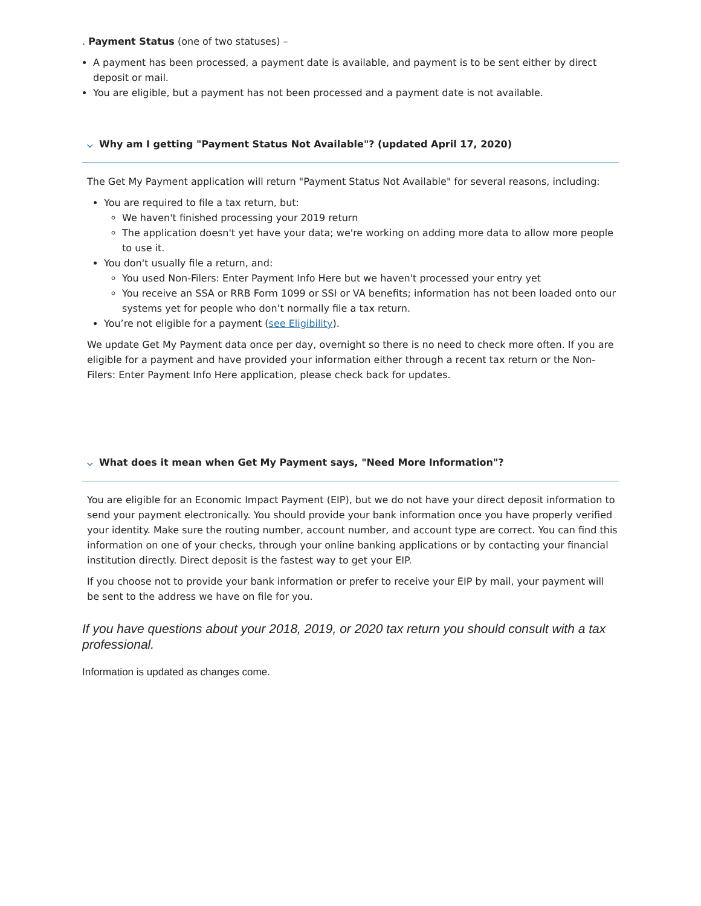. Payment Status (one of two statuses) –
A payment has been processed, a payment date is available, and payment is to be sent either by direct deposit or mail.
You are eligible, but a payment has not been processed and a payment date is not available.
⌵ Why am I getting "Payment Status Not Available"? (updated April 17, 2020)
The Get My Payment application will return "Payment Status Not Available" for several reasons, including:
You are required to file a tax return, but:
We haven't finished processing your 2019 return
The application doesn't yet have your data; we're working on adding more data to allow more people to use it.
You don't usually file a return, and:
You used Non-Filers: Enter Payment Info Here but we haven't processed your entry yet
You receive an SSA or RRB Form 1099 or SSI or VA benefits; information has not been loaded onto our systems yet for people who don’t normally file a tax return.
You’re not eligible for a payment (see Eligibility).
We update Get My Payment data once per day, overnight so there is no need to check more often. If you are eligible for a payment and have provided your information either through a recent tax return or the Non-Filers: Enter Payment Info Here application, please check back for updates.
⌵ What does it mean when Get My Payment says, "Need More Information"?
You are eligible for an Economic Impact Payment (EIP), but we do not have your direct deposit information to send your payment electronically. You should provide your bank information once you have properly verified your identity. Make sure the routing number, account number, and account type are correct. You can find this information on one of your checks, through your online banking applications or by contacting your financial institution directly. Direct deposit is the fastest way to get your EIP.
If you choose not to provide your bank information or prefer to receive your EIP by mail, your payment will be sent to the address we have on file for you.
If you have questions about your 2018, 2019, or 2020 tax return you should consult with a tax professional.
Information is updated as changes come.